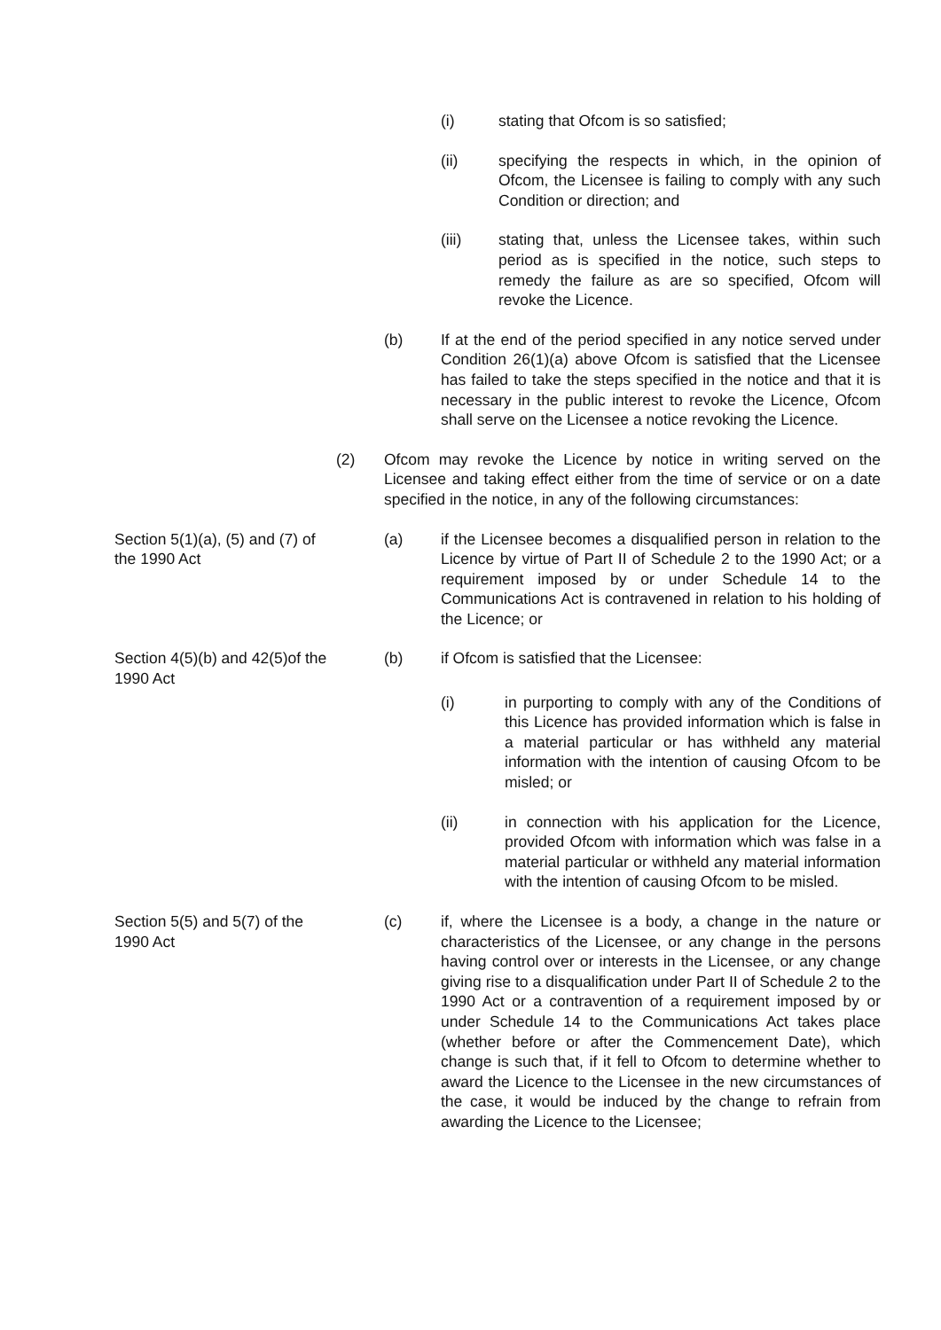(i) stating that Ofcom is so satisfied;
(ii) specifying the respects in which, in the opinion of Ofcom, the Licensee is failing to comply with any such Condition or direction; and
(iii) stating that, unless the Licensee takes, within such period as is specified in the notice, such steps to remedy the failure as are so specified, Ofcom will revoke the Licence.
(b) If at the end of the period specified in any notice served under Condition 26(1)(a) above Ofcom is satisfied that the Licensee has failed to take the steps specified in the notice and that it is necessary in the public interest to revoke the Licence, Ofcom shall serve on the Licensee a notice revoking the Licence.
(2) Ofcom may revoke the Licence by notice in writing served on the Licensee and taking effect either from the time of service or on a date specified in the notice, in any of the following circumstances:
Section 5(1)(a), (5) and (7) of the 1990 Act
(a) if the Licensee becomes a disqualified person in relation to the Licence by virtue of Part II of Schedule 2 to the 1990 Act; or a requirement imposed by or under Schedule 14 to the Communications Act is contravened in relation to his holding of the Licence; or
Section 4(5)(b) and 42(5)of the 1990 Act
(b) if Ofcom is satisfied that the Licensee:
(i) in purporting to comply with any of the Conditions of this Licence has provided information which is false in a material particular or has withheld any material information with the intention of causing Ofcom to be misled; or
(ii) in connection with his application for the Licence, provided Ofcom with information which was false in a material particular or withheld any material information with the intention of causing Ofcom to be misled.
Section 5(5) and 5(7) of the 1990 Act
(c) if, where the Licensee is a body, a change in the nature or characteristics of the Licensee, or any change in the persons having control over or interests in the Licensee, or any change giving rise to a disqualification under Part II of Schedule 2 to the 1990 Act or a contravention of a requirement imposed by or under Schedule 14 to the Communications Act takes place (whether before or after the Commencement Date), which change is such that, if it fell to Ofcom to determine whether to award the Licence to the Licensee in the new circumstances of the case, it would be induced by the change to refrain from awarding the Licence to the Licensee;